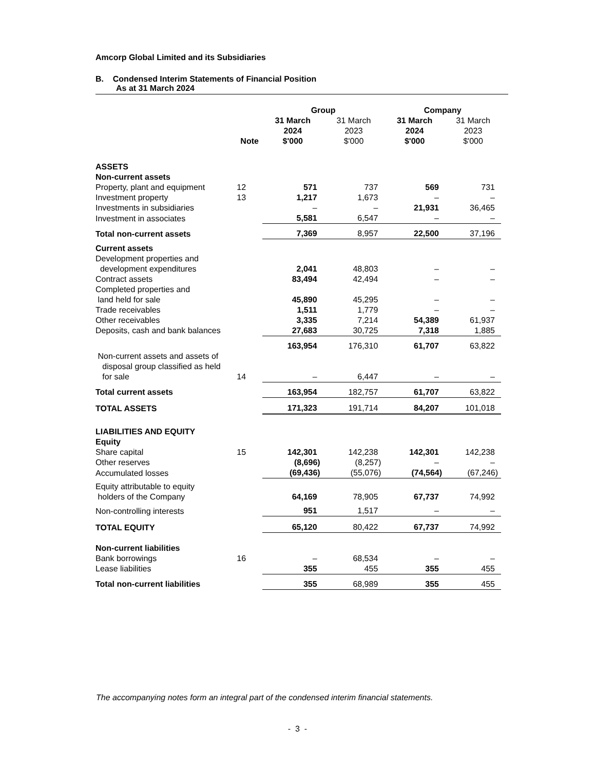Amcorp Global Limited and its Subsidiaries
B. Condensed Interim Statements of Financial Position
As at 31 March 2024
| | | Group | | Company | |
| --- | --- | --- | --- | --- | --- |
| | Note | 31 March 2024 $'000 | 31 March 2023 $'000 | 31 March 2024 $'000 | 31 March 2023 $'000 |
| ASSETS | | | | | |
| Non-current assets | | | | | |
| Property, plant and equipment | 12 | 571 | 737 | 569 | 731 |
| Investment property | 13 | 1,217 | 1,673 | – | – |
| Investments in subsidiaries | | – | – | 21,931 | 36,465 |
| Investment in associates | | 5,581 | 6,547 | – | – |
| Total non-current assets | | 7,369 | 8,957 | 22,500 | 37,196 |
| Current assets | | | | | |
| Development properties and development expenditures | | 2,041 | 48,803 | – | – |
| Contract assets | | 83,494 | 42,494 | – | – |
| Completed properties and land held for sale | | 45,890 | 45,295 | – | – |
| Trade receivables | | 1,511 | 1,779 | – | – |
| Other receivables | | 3,335 | 7,214 | 54,389 | 61,937 |
| Deposits, cash and bank balances | | 27,683 | 30,725 | 7,318 | 1,885 |
| | | 163,954 | 176,310 | 61,707 | 63,822 |
| Non-current assets and assets of disposal group classified as held for sale | 14 | – | 6,447 | – | – |
| Total current assets | | 163,954 | 182,757 | 61,707 | 63,822 |
| TOTAL ASSETS | | 171,323 | 191,714 | 84,207 | 101,018 |
| LIABILITIES AND EQUITY | | | | | |
| Equity | | | | | |
| Share capital | 15 | 142,301 | 142,238 | 142,301 | 142,238 |
| Other reserves | | (8,696) | (8,257) | – | – |
| Accumulated losses | | (69,436) | (55,076) | (74,564) | (67,246) |
| Equity attributable to equity holders of the Company | | 64,169 | 78,905 | 67,737 | 74,992 |
| Non-controlling interests | | 951 | 1,517 | – | – |
| TOTAL EQUITY | | 65,120 | 80,422 | 67,737 | 74,992 |
| Non-current liabilities | | | | | |
| Bank borrowings | 16 | – | 68,534 | – | – |
| Lease liabilities | | 355 | 455 | 355 | 455 |
| Total non-current liabilities | | 355 | 68,989 | 355 | 455 |
The accompanying notes form an integral part of the condensed interim financial statements.
- 3 -